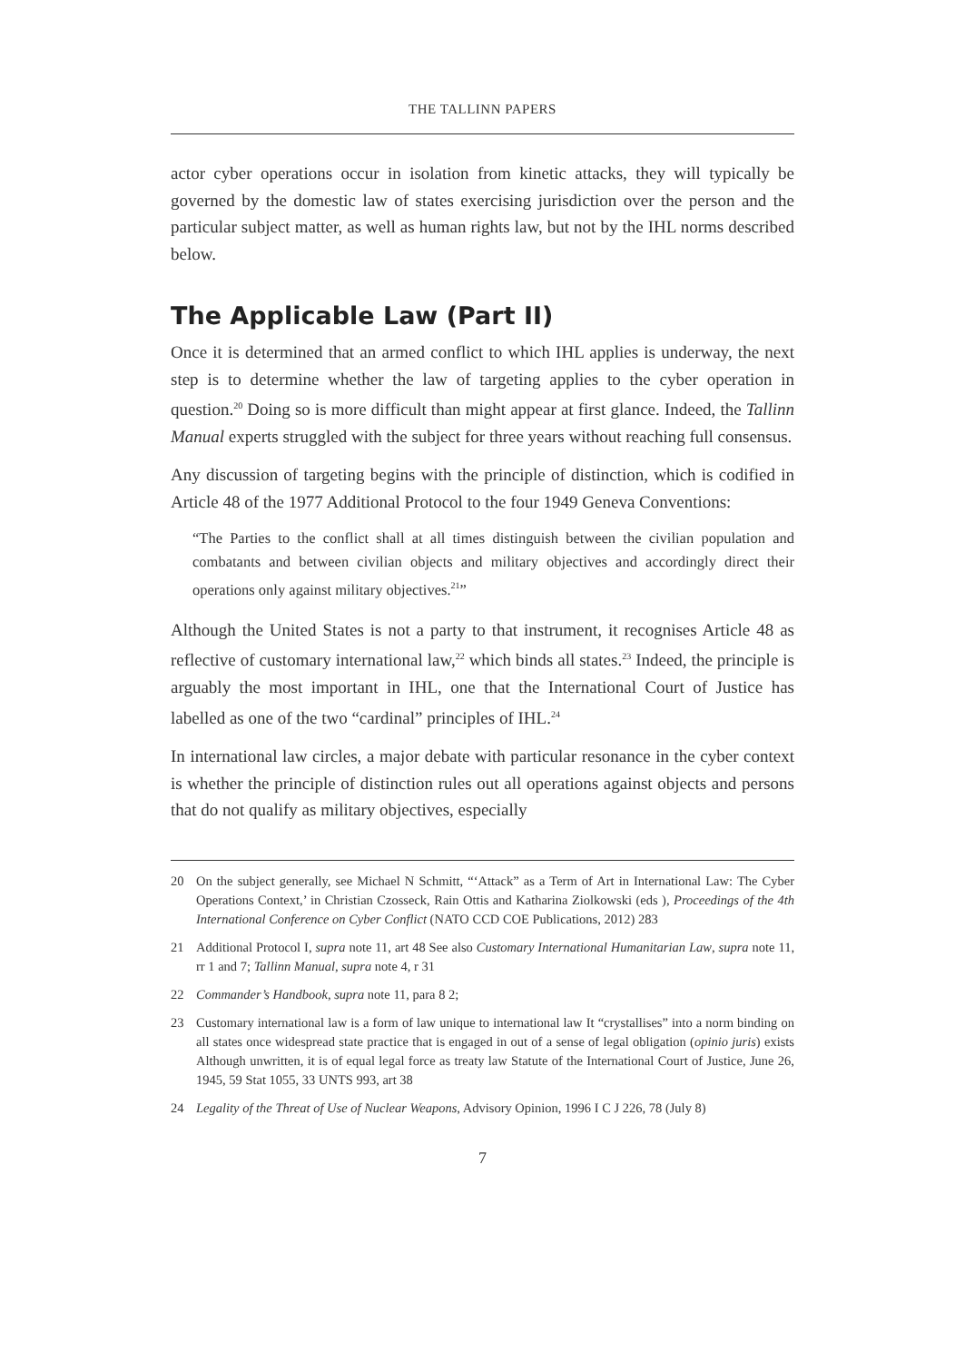THE TALLINN PAPERS
actor cyber operations occur in isolation from kinetic attacks, they will typically be governed by the domestic law of states exercising jurisdiction over the person and the particular subject matter, as well as human rights law, but not by the IHL norms described below.
The Applicable Law (Part II)
Once it is determined that an armed conflict to which IHL applies is underway, the next step is to determine whether the law of targeting applies to the cyber operation in question.<sup>20</sup> Doing so is more difficult than might appear at first glance. Indeed, the Tallinn Manual experts struggled with the subject for three years without reaching full consensus.
Any discussion of targeting begins with the principle of distinction, which is codified in Article 48 of the 1977 Additional Protocol to the four 1949 Geneva Conventions:
“The Parties to the conflict shall at all times distinguish between the civilian population and combatants and between civilian objects and military objectives and accordingly direct their operations only against military objectives.<sup>21</sup>”
Although the United States is not a party to that instrument, it recognises Article 48 as reflective of customary international law,<sup>22</sup> which binds all states.<sup>23</sup> Indeed, the principle is arguably the most important in IHL, one that the International Court of Justice has labelled as one of the two “cardinal” principles of IHL.<sup>24</sup>
In international law circles, a major debate with particular resonance in the cyber context is whether the principle of distinction rules out all operations against objects and persons that do not qualify as military objectives, especially
20 On the subject generally, see Michael N Schmitt, “‘Attack” as a Term of Art in International Law: The Cyber Operations Context,’ in Christian Czosseck, Rain Ottis and Katharina Ziolkowski (eds ), Proceedings of the 4th International Conference on Cyber Conflict (NATO CCD COE Publications, 2012) 283
21 Additional Protocol I, supra note 11, art 48 See also Customary International Humanitarian Law, supra note 11, rr 1 and 7; Tallinn Manual, supra note 4, r 31
22 Commander’s Handbook, supra note 11, para 8 2;
23 Customary international law is a form of law unique to international law It “crystallises” into a norm binding on all states once widespread state practice that is engaged in out of a sense of legal obligation (opinio juris) exists Although unwritten, it is of equal legal force as treaty law Statute of the International Court of Justice, June 26, 1945, 59 Stat 1055, 33 UNTS 993, art 38
24 Legality of the Threat of Use of Nuclear Weapons, Advisory Opinion, 1996 I C J 226, 78 (July 8)
7